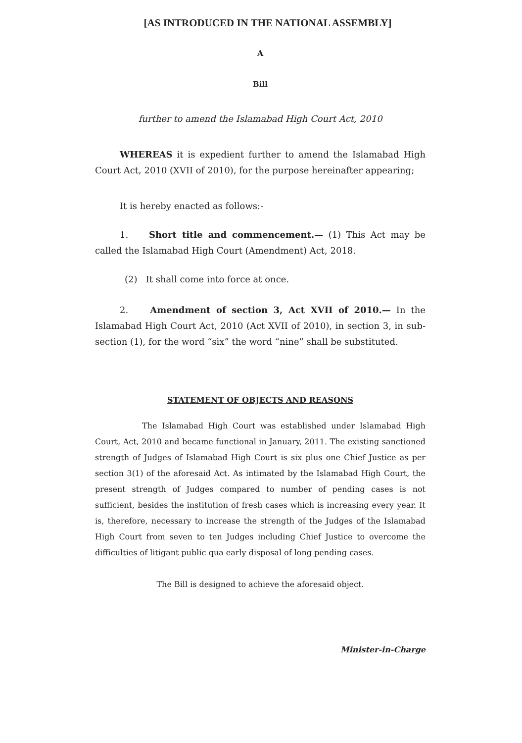[AS INTRODUCED IN THE NATIONAL ASSEMBLY]
A
Bill
further to amend the Islamabad High Court Act, 2010
WHEREAS it is expedient further to amend the Islamabad High Court Act, 2010 (XVII of 2010), for the purpose hereinafter appearing;
It is hereby enacted as follows:-
1. Short title and commencement.— (1) This Act may be called the Islamabad High Court (Amendment) Act, 2018.
(2) It shall come into force at once.
2. Amendment of section 3, Act XVII of 2010.— In the Islamabad High Court Act, 2010 (Act XVII of 2010), in section 3, in sub-section (1), for the word “six” the word “nine” shall be substituted.
STATEMENT OF OBJECTS AND REASONS
The Islamabad High Court was established under Islamabad High Court, Act, 2010 and became functional in January, 2011. The existing sanctioned strength of Judges of Islamabad High Court is six plus one Chief Justice as per section 3(1) of the aforesaid Act. As intimated by the Islamabad High Court, the present strength of Judges compared to number of pending cases is not sufficient, besides the institution of fresh cases which is increasing every year. It is, therefore, necessary to increase the strength of the Judges of the Islamabad High Court from seven to ten Judges including Chief Justice to overcome the difficulties of litigant public qua early disposal of long pending cases.
The Bill is designed to achieve the aforesaid object.
Minister-in-Charge